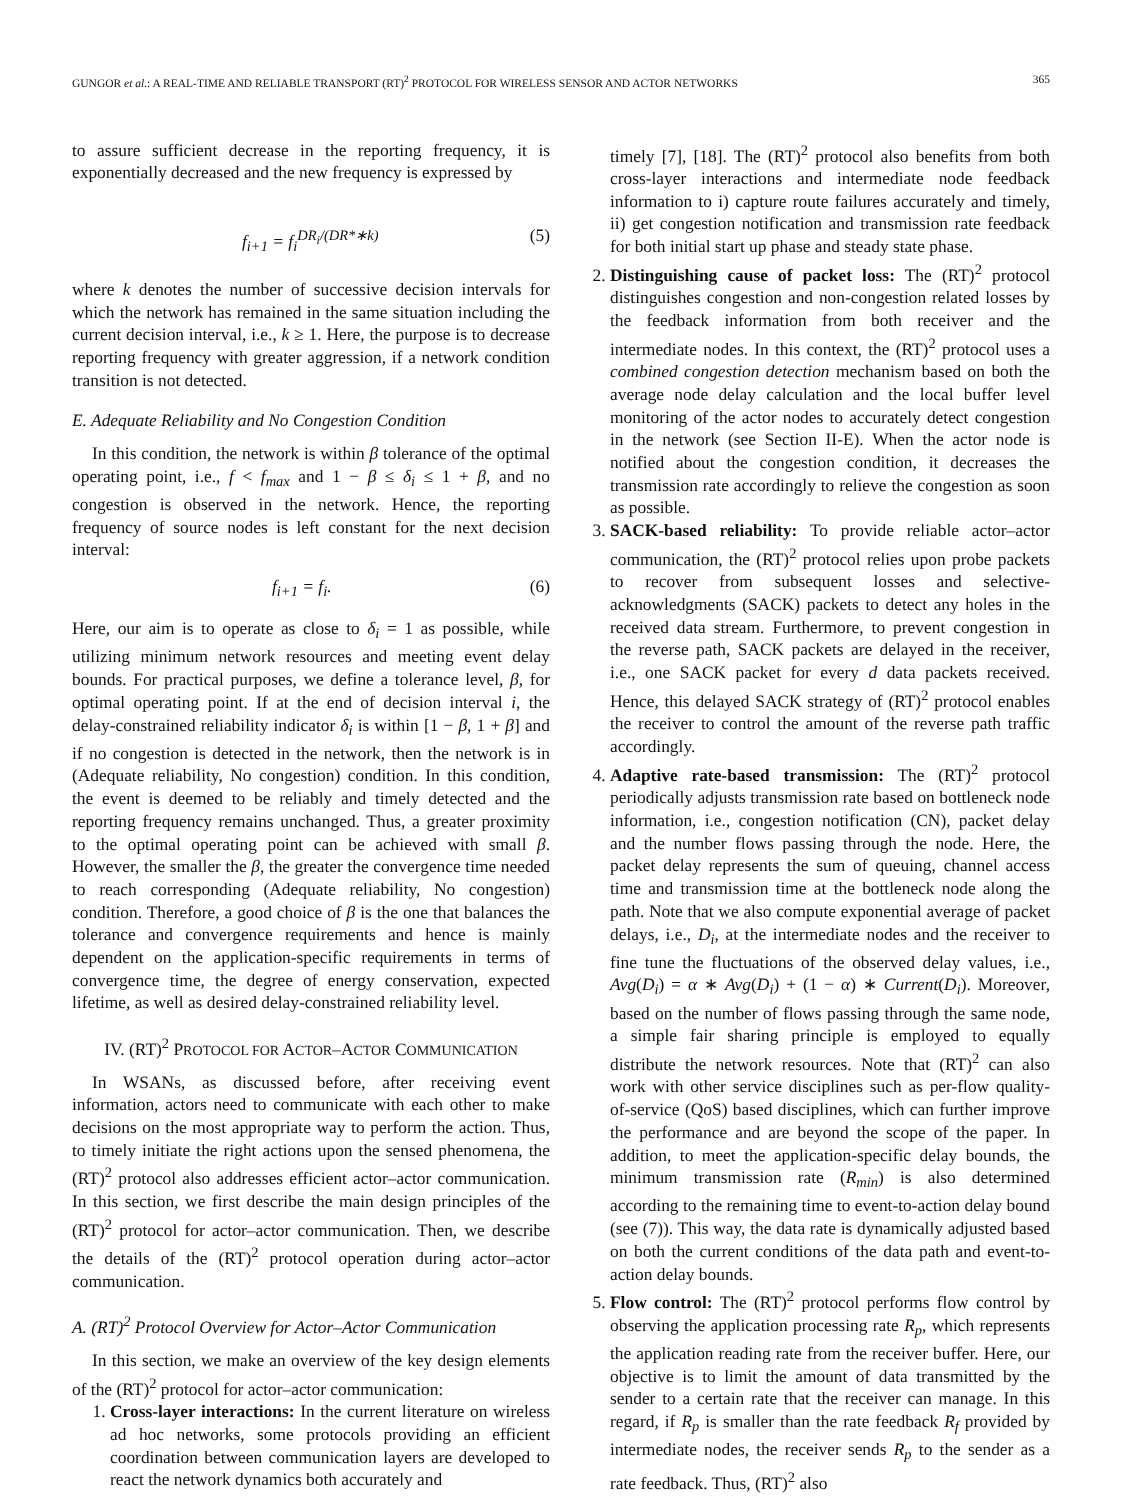GUNGOR et al.: A REAL-TIME AND RELIABLE TRANSPORT (RT)<sup>2</sup> PROTOCOL FOR WIRELESS SENSOR AND ACTOR NETWORKS 365
to assure sufficient decrease in the reporting frequency, it is exponentially decreased and the new frequency is expressed by
f<sub>i+1</sub> = f<sub>i</sub><sup>DR<sub>i</sub>/(DR*∗k)</sup> (5)
where k denotes the number of successive decision intervals for which the network has remained in the same situation including the current decision interval, i.e., k ≥ 1. Here, the purpose is to decrease reporting frequency with greater aggression, if a network condition transition is not detected.
E. Adequate Reliability and No Congestion Condition
In this condition, the network is within β tolerance of the optimal operating point, i.e., f < f<sub>max</sub> and 1 − β ≤ δ<sub>i</sub> ≤ 1 + β, and no congestion is observed in the network. Hence, the reporting frequency of source nodes is left constant for the next decision interval:
f<sub>i+1</sub> = f<sub>i</sub>. (6)
Here, our aim is to operate as close to δ<sub>i</sub> = 1 as possible, while utilizing minimum network resources and meeting event delay bounds. For practical purposes, we define a tolerance level, β, for optimal operating point. If at the end of decision interval i, the delay-constrained reliability indicator δ<sub>i</sub> is within [1 − β, 1 + β] and if no congestion is detected in the network, then the network is in (Adequate reliability, No congestion) condition. In this condition, the event is deemed to be reliably and timely detected and the reporting frequency remains unchanged. Thus, a greater proximity to the optimal operating point can be achieved with small β. However, the smaller the β, the greater the convergence time needed to reach corresponding (Adequate reliability, No congestion) condition. Therefore, a good choice of β is the one that balances the tolerance and convergence requirements and hence is mainly dependent on the application-specific requirements in terms of convergence time, the degree of energy conservation, expected lifetime, as well as desired delay-constrained reliability level.
IV. (RT)<sup>2</sup> PROTOCOL FOR ACTOR–ACTOR COMMUNICATION
In WSANs, as discussed before, after receiving event information, actors need to communicate with each other to make decisions on the most appropriate way to perform the action. Thus, to timely initiate the right actions upon the sensed phenomena, the (RT)<sup>2</sup> protocol also addresses efficient actor–actor communication. In this section, we first describe the main design principles of the (RT)<sup>2</sup> protocol for actor–actor communication. Then, we describe the details of the (RT)<sup>2</sup> protocol operation during actor–actor communication.
A. (RT)<sup>2</sup> Protocol Overview for Actor–Actor Communication
In this section, we make an overview of the key design elements of the (RT)<sup>2</sup> protocol for actor–actor communication:
1. Cross-layer interactions: In the current literature on wireless ad hoc networks, some protocols providing an efficient coordination between communication layers are developed to react the network dynamics both accurately and
timely [7], [18]. The (RT)<sup>2</sup> protocol also benefits from both cross-layer interactions and intermediate node feedback information to i) capture route failures accurately and timely, ii) get congestion notification and transmission rate feedback for both initial start up phase and steady state phase.
2. Distinguishing cause of packet loss: The (RT)<sup>2</sup> protocol distinguishes congestion and non-congestion related losses by the feedback information from both receiver and the intermediate nodes. In this context, the (RT)<sup>2</sup> protocol uses a combined congestion detection mechanism based on both the average node delay calculation and the local buffer level monitoring of the actor nodes to accurately detect congestion in the network (see Section II-E). When the actor node is notified about the congestion condition, it decreases the transmission rate accordingly to relieve the congestion as soon as possible.
3. SACK-based reliability: To provide reliable actor–actor communication, the (RT)<sup>2</sup> protocol relies upon probe packets to recover from subsequent losses and selective-acknowledgments (SACK) packets to detect any holes in the received data stream. Furthermore, to prevent congestion in the reverse path, SACK packets are delayed in the receiver, i.e., one SACK packet for every d data packets received. Hence, this delayed SACK strategy of (RT)<sup>2</sup> protocol enables the receiver to control the amount of the reverse path traffic accordingly.
4. Adaptive rate-based transmission: The (RT)<sup>2</sup> protocol periodically adjusts transmission rate based on bottleneck node information, i.e., congestion notification (CN), packet delay and the number flows passing through the node. Here, the packet delay represents the sum of queuing, channel access time and transmission time at the bottleneck node along the path. Note that we also compute exponential average of packet delays, i.e., D<sub>i</sub>, at the intermediate nodes and the receiver to fine tune the fluctuations of the observed delay values, i.e., Avg(D<sub>i</sub>) = α ∗ Avg(D<sub>i</sub>) + (1 − α) ∗ Current(D<sub>i</sub>). Moreover, based on the number of flows passing through the same node, a simple fair sharing principle is employed to equally distribute the network resources. Note that (RT)<sup>2</sup> can also work with other service disciplines such as per-flow quality-of-service (QoS) based disciplines, which can further improve the performance and are beyond the scope of the paper. In addition, to meet the application-specific delay bounds, the minimum transmission rate (R<sub>min</sub>) is also determined according to the remaining time to event-to-action delay bound (see (7)). This way, the data rate is dynamically adjusted based on both the current conditions of the data path and event-to-action delay bounds.
5. Flow control: The (RT)<sup>2</sup> protocol performs flow control by observing the application processing rate R<sub>p</sub>, which represents the application reading rate from the receiver buffer. Here, our objective is to limit the amount of data transmitted by the sender to a certain rate that the receiver can manage. In this regard, if R<sub>p</sub> is smaller than the rate feedback R<sub>f</sub> provided by intermediate nodes, the receiver sends R<sub>p</sub> to the sender as a rate feedback. Thus, (RT)<sup>2</sup> also